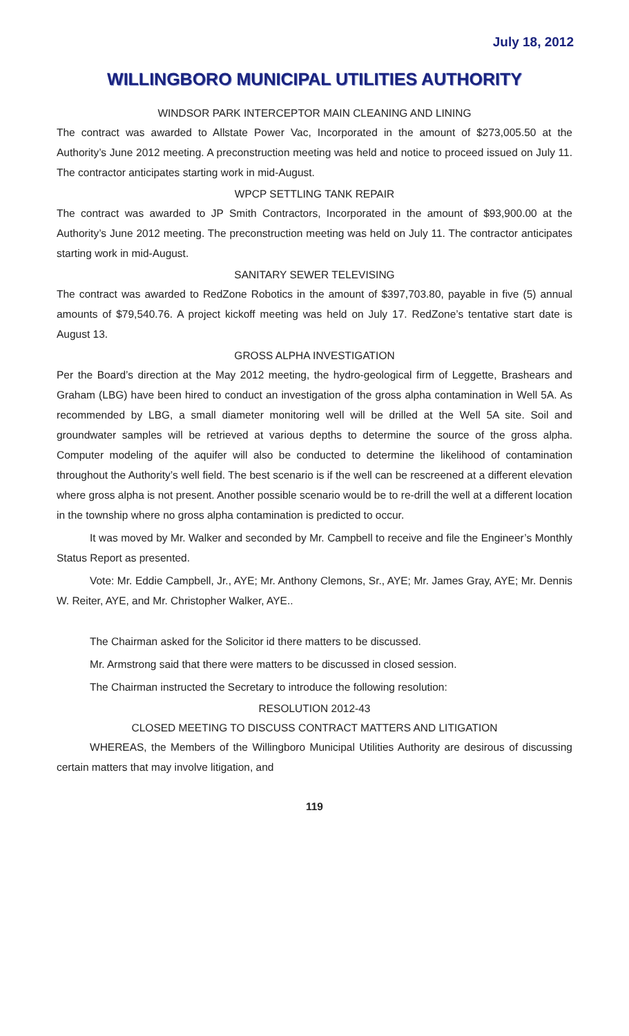July 18, 2012
WILLINGBORO MUNICIPAL UTILITIES AUTHORITY
WINDSOR PARK INTERCEPTOR MAIN CLEANING AND LINING
The contract was awarded to Allstate Power Vac, Incorporated in the amount of $273,005.50 at the Authority’s June 2012 meeting. A preconstruction meeting was held and notice to proceed issued on July 11. The contractor anticipates starting work in mid-August.
WPCP SETTLING TANK REPAIR
The contract was awarded to JP Smith Contractors, Incorporated in the amount of $93,900.00 at the Authority’s June 2012 meeting. The preconstruction meeting was held on July 11. The contractor anticipates starting work in mid-August.
SANITARY SEWER TELEVISING
The contract was awarded to RedZone Robotics in the amount of $397,703.80, payable in five (5) annual amounts of $79,540.76. A project kickoff meeting was held on July 17. RedZone’s tentative start date is August 13.
GROSS ALPHA INVESTIGATION
Per the Board’s direction at the May 2012 meeting, the hydro-geological firm of Leggette, Brashears and Graham (LBG) have been hired to conduct an investigation of the gross alpha contamination in Well 5A. As recommended by LBG, a small diameter monitoring well will be drilled at the Well 5A site. Soil and groundwater samples will be retrieved at various depths to determine the source of the gross alpha. Computer modeling of the aquifer will also be conducted to determine the likelihood of contamination throughout the Authority’s well field. The best scenario is if the well can be rescreened at a different elevation where gross alpha is not present. Another possible scenario would be to re-drill the well at a different location in the township where no gross alpha contamination is predicted to occur.
It was moved by Mr. Walker and seconded by Mr. Campbell to receive and file the Engineer’s Monthly Status Report as presented.
Vote: Mr. Eddie Campbell, Jr., AYE; Mr. Anthony Clemons, Sr., AYE; Mr. James Gray, AYE; Mr. Dennis W. Reiter, AYE, and Mr. Christopher Walker, AYE..
The Chairman asked for the Solicitor id there matters to be discussed.
Mr. Armstrong said that there were matters to be discussed in closed session.
The Chairman instructed the Secretary to introduce the following resolution:
RESOLUTION 2012-43
CLOSED MEETING TO DISCUSS CONTRACT MATTERS AND LITIGATION
WHEREAS, the Members of the Willingboro Municipal Utilities Authority are desirous of discussing certain matters that may involve litigation, and
119